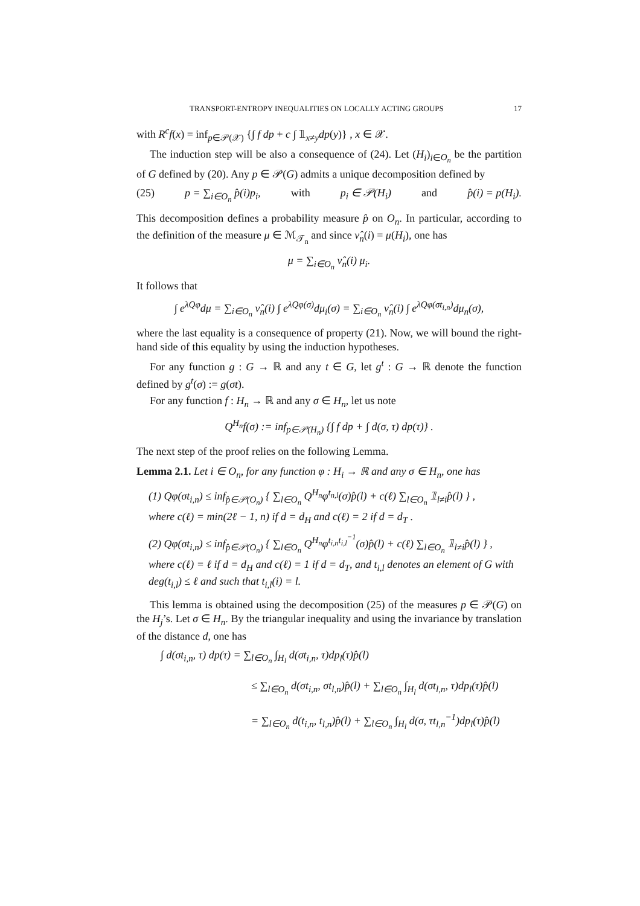TRANSPORT-ENTROPY INEQUALITIES ON LOCALLY ACTING GROUPS 17
with R<sup>c</sup>f(x) = inf<sub>p∈𝒫(𝒳)</sub> {∫ f dp + c ∫ 𝟙<sub>x≠y</sub>dp(y)} , x ∈ 𝒳.
The induction step will be also a consequence of (24). Let (H<sub>i</sub>)<sub>i∈O<sub>n</sub></sub> be the partition of G defined by (20). Any p ∈ 𝒫(G) admits a unique decomposition defined by
(25) p = ∑<sub>i∈O<sub>n</sub></sub> p̂(i)p<sub>i</sub>, with p<sub>i</sub> ∈ 𝒫(H<sub>i</sub>) and p̂(i) = p(H<sub>i</sub>).
This decomposition defines a probability measure p̂ on O<sub>n</sub>. In particular, according to the definition of the measure μ ∈ ℳ<sub>𝒯<sub>n</sub></sub> and since ν̂<sub>n</sub>(i) = μ(H<sub>i</sub>), one has
μ = ∑<sub>i∈O<sub>n</sub></sub> ν̂<sub>n</sub>(i) μ<sub>i</sub>.
It follows that
∫ e<sup>λQφ</sup>dμ = ∑<sub>i∈O<sub>n</sub></sub> ν̂<sub>n</sub>(i) ∫ e<sup>λQφ(σ)</sup>dμ<sub>i</sub>(σ) = ∑<sub>i∈O<sub>n</sub></sub> ν̂<sub>n</sub>(i) ∫ e<sup>λQφ(σt<sub>i,n</sub>)</sup>dμ<sub>n</sub>(σ),
where the last equality is a consequence of property (21). Now, we will bound the right-hand side of this equality by using the induction hypotheses.
For any function g : G → ℝ and any t ∈ G, let g<sup>t</sup> : G → ℝ denote the function defined by g<sup>t</sup>(σ) := g(σt).
For any function f : H<sub>n</sub> → ℝ and any σ ∈ H<sub>n</sub>, let us note
Q<sup>H<sub>n</sub></sup>f(σ) := inf<sub>p∈𝒫(H<sub>n</sub>)</sub> {∫ f dp + ∫ d(σ, τ) dp(τ)} .
The next step of the proof relies on the following Lemma.
Lemma 2.1. Let i ∈ O<sub>n</sub>, for any function φ : H<sub>i</sub> → ℝ and any σ ∈ H<sub>n</sub>, one has
(1) Qφ(σt<sub>i,n</sub>) ≤ inf<sub>p̂∈𝒫(O<sub>n</sub>)</sub> { ∑<sub>l∈O<sub>n</sub></sub> Q<sup>H<sub>n</sub></sup>φ<sup>t<sub>n,l</sub></sup>(σ)p̂(l) + c(ℓ) ∑<sub>l∈O<sub>n</sub></sub> 𝟙<sub>l≠i</sub>p̂(l) } ,
where c(ℓ) = min(2ℓ − 1, n) if d = d<sub>H</sub> and c(ℓ) = 2 if d = d<sub>T</sub> .
(2) Qφ(σt<sub>i,n</sub>) ≤ inf<sub>p̂∈𝒫(O<sub>n</sub>)</sub> { ∑<sub>l∈O<sub>n</sub></sub> Q<sup>H<sub>n</sub></sup>φ<sup>t<sub>i,n</sub>t<sub>i,l</sub><sup>−1</sup></sup>(σ)p̂(l) + c(ℓ) ∑<sub>l∈O<sub>n</sub></sub> 𝟙<sub>l≠i</sub>p̂(l) } ,
where c(ℓ) = ℓ if d = d<sub>H</sub> and c(ℓ) = 1 if d = d<sub>T</sub>, and t<sub>i,l</sub> denotes an element of G with deg(t<sub>i,l</sub>) ≤ ℓ and such that t<sub>i,l</sub>(i) = l.
This lemma is obtained using the decomposition (25) of the measures p ∈ 𝒫(G) on the H<sub>j</sub>’s. Let σ ∈ H<sub>n</sub>. By the triangular inequality and using the invariance by translation of the distance d, one has
∫ d(σt<sub>i,n</sub>, τ) dp(τ) = ∑<sub>l∈O<sub>n</sub></sub> ∫<sub>H<sub>l</sub></sub> d(σt<sub>i,n</sub>, τ)dp<sub>l</sub>(τ)p̂(l)
≤ ∑<sub>l∈O<sub>n</sub></sub> d(σt<sub>i,n</sub>, σt<sub>l,n</sub>)p̂(l) + ∑<sub>l∈O<sub>n</sub></sub> ∫<sub>H<sub>l</sub></sub> d(σt<sub>l,n</sub>, τ)dp<sub>l</sub>(τ)p̂(l)
= ∑<sub>l∈O<sub>n</sub></sub> d(t<sub>i,n</sub>, t<sub>l,n</sub>)p̂(l) + ∑<sub>l∈O<sub>n</sub></sub> ∫<sub>H<sub>l</sub></sub> d(σ, τt<sub>l,n</sub><sup>−1</sup>)dp<sub>l</sub>(τ)p̂(l)